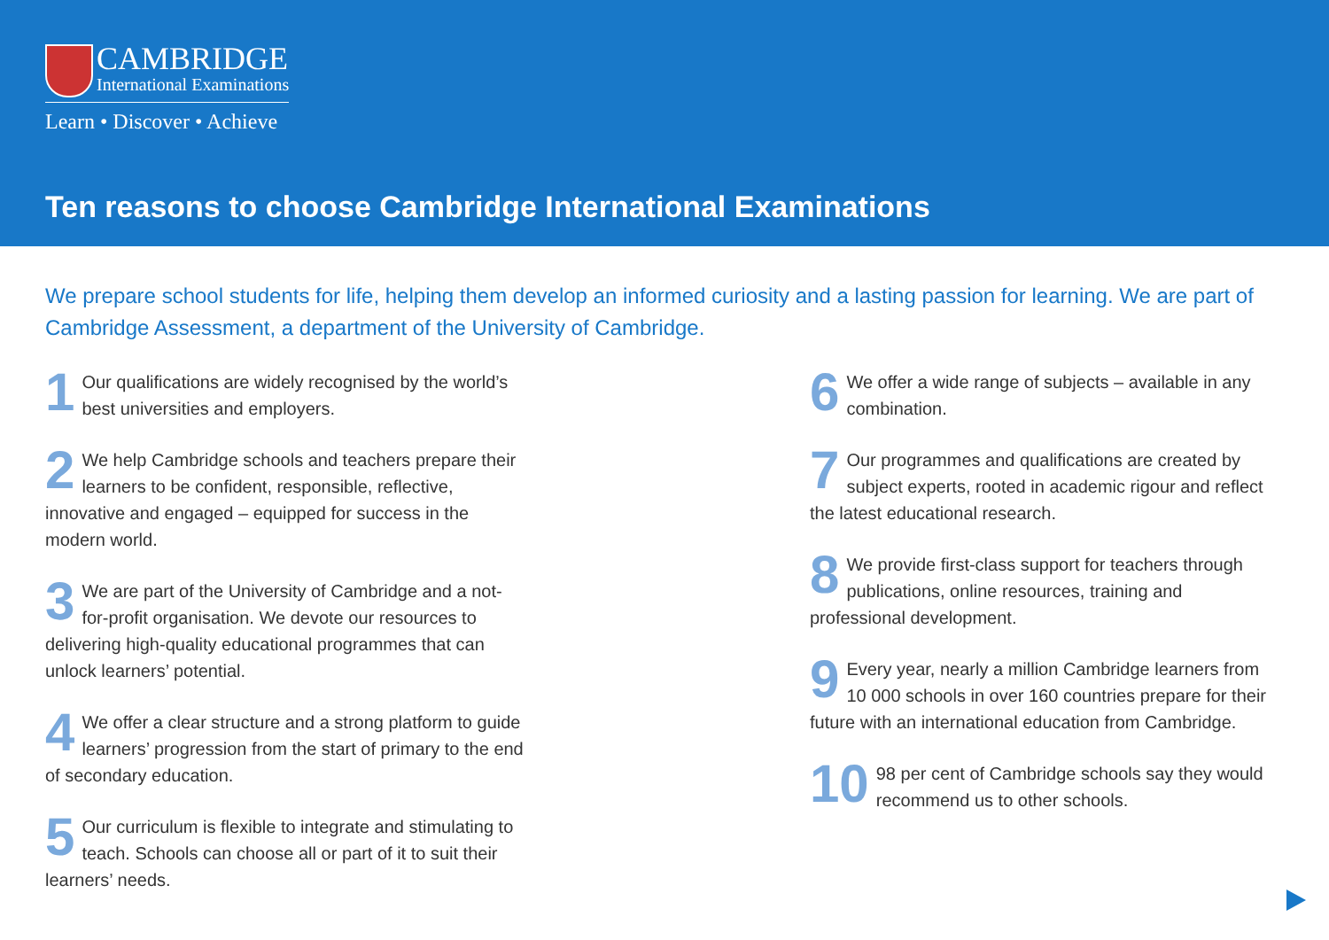CAMBRIDGE
International Examinations
Learn • Discover • Achieve
Ten reasons to choose Cambridge International Examinations
We prepare school students for life, helping them develop an informed curiosity and a lasting passion for learning. We are part of Cambridge Assessment, a department of the University of Cambridge.
1 Our qualifications are widely recognised by the world’s best universities and employers.
2 We help Cambridge schools and teachers prepare their learners to be confident, responsible, reflective, innovative and engaged – equipped for success in the modern world.
3 We are part of the University of Cambridge and a not-for-profit organisation. We devote our resources to delivering high-quality educational programmes that can unlock learners’ potential.
4 We offer a clear structure and a strong platform to guide learners’ progression from the start of primary to the end of secondary education.
5 Our curriculum is flexible to integrate and stimulating to teach. Schools can choose all or part of it to suit their learners’ needs.
6 We offer a wide range of subjects – available in any combination.
7 Our programmes and qualifications are created by subject experts, rooted in academic rigour and reflect the latest educational research.
8 We provide first-class support for teachers through publications, online resources, training and professional development.
9 Every year, nearly a million Cambridge learners from 10 000 schools in over 160 countries prepare for their future with an international education from Cambridge.
10 98 per cent of Cambridge schools say they would recommend us to other schools.